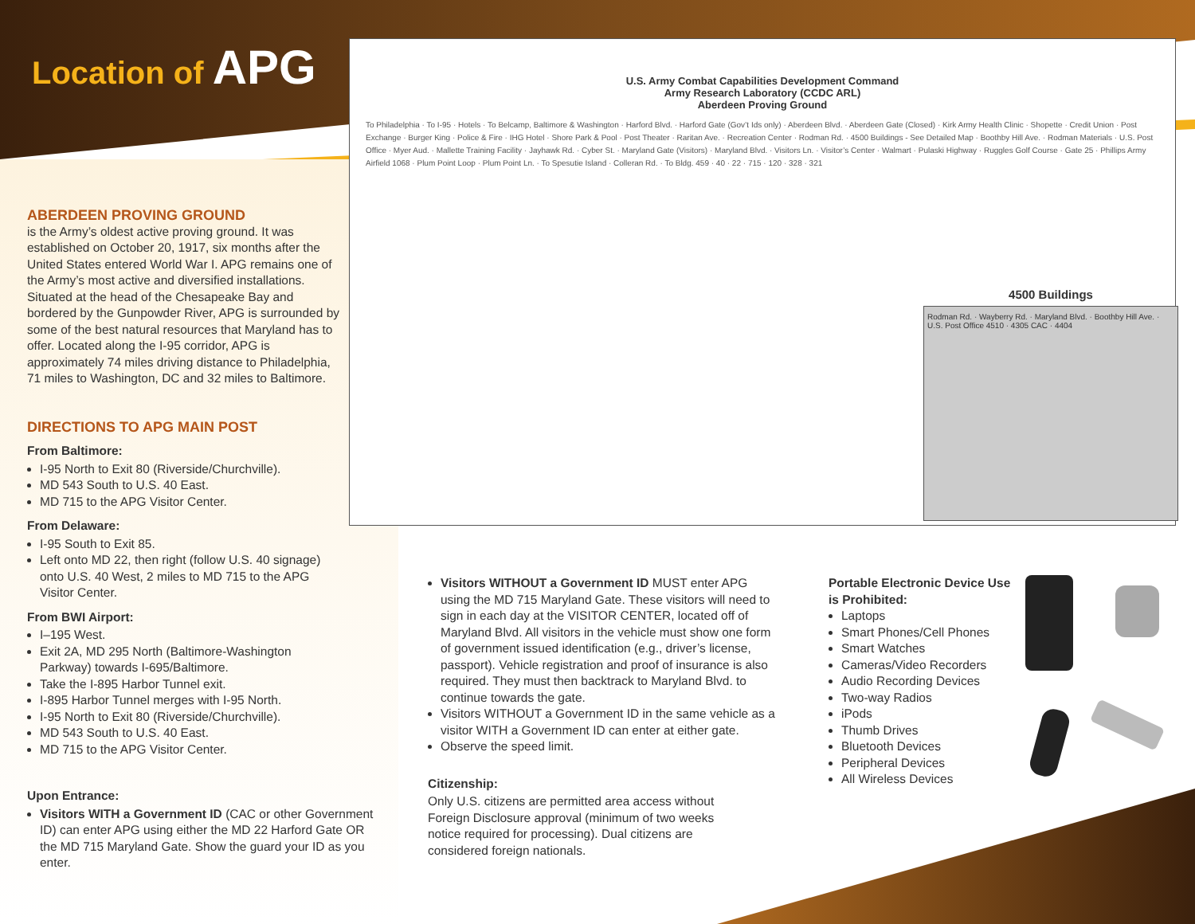Location of APG
ABERDEEN PROVING GROUND
is the Army’s oldest active proving ground. It was established on October 20, 1917, six months after the United States entered World War I. APG remains one of the Army’s most active and diversified installations. Situated at the head of the Chesapeake Bay and bordered by the Gunpowder River, APG is surrounded by some of the best natural resources that Maryland has to offer. Located along the I-95 corridor, APG is approximately 74 miles driving distance to Philadelphia, 71 miles to Washington, DC and 32 miles to Baltimore.
DIRECTIONS TO APG MAIN POST
From Baltimore:
I-95 North to Exit 80 (Riverside/Churchville).
MD 543 South to U.S. 40 East.
MD 715 to the APG Visitor Center.
From Delaware:
I-95 South to Exit 85.
Left onto MD 22, then right (follow U.S. 40 signage) onto U.S. 40 West, 2 miles to MD 715 to the APG Visitor Center.
From BWI Airport:
I–195 West.
Exit 2A, MD 295 North (Baltimore-Washington Parkway) towards I-695/Baltimore.
Take the I-895 Harbor Tunnel exit.
I-895 Harbor Tunnel merges with I-95 North.
I-95 North to Exit 80 (Riverside/Churchville).
MD 543 South to U.S. 40 East.
MD 715 to the APG Visitor Center.
Upon Entrance:
Visitors WITH a Government ID (CAC or other Government ID) can enter APG using either the MD 22 Harford Gate OR the MD 715 Maryland Gate. Show the guard your ID as you enter.
U.S. Army Combat Capabilities Development Command
Army Research Laboratory (CCDC ARL)
Aberdeen Proving Ground
To Philadelphia · To I-95 · Hotels · To Belcamp, Baltimore & Washington · Harford Blvd. · Harford Gate (Gov’t Ids only) · Aberdeen Blvd. · Aberdeen Gate (Closed) · Kirk Army Health Clinic · Shopette · Credit Union · Post Exchange · Burger King · Police & Fire · IHG Hotel · Shore Park & Pool · Post Theater · Raritan Ave. · Recreation Center · Rodman Rd. · 4500 Buildings - See Detailed Map · Boothby Hill Ave. · Rodman Materials · U.S. Post Office · Myer Aud. · Mallette Training Facility · Jayhawk Rd. · Cyber St. · Maryland Gate (Visitors) · Maryland Blvd. · Visitors Ln. · Visitor’s Center · Walmart · Pulaski Highway · Ruggles Golf Course · Gate 25 · Phillips Army Airfield 1068 · Plum Point Loop · Plum Point Ln. · To Spesutie Island · Colleran Rd. · To Bldg. 459 · 40 · 22 · 715 · 120 · 328 · 321
4500 Buildings
Rodman Rd. · Wayberry Rd. · Maryland Blvd. · Boothby Hill Ave. · U.S. Post Office 4510 · 4305 CAC · 4404
Visitors WITHOUT a Government ID MUST enter APG using the MD 715 Maryland Gate. These visitors will need to sign in each day at the VISITOR CENTER, located off of Maryland Blvd. All visitors in the vehicle must show one form of government issued identification (e.g., driver’s license, passport). Vehicle registration and proof of insurance is also required. They must then backtrack to Maryland Blvd. to continue towards the gate.
Visitors WITHOUT a Government ID in the same vehicle as a visitor WITH a Government ID can enter at either gate.
Observe the speed limit.
Citizenship:
Only U.S. citizens are permitted area access without Foreign Disclosure approval (minimum of two weeks notice required for processing). Dual citizens are considered foreign nationals.
Portable Electronic Device Use is Prohibited:
Laptops
Smart Phones/Cell Phones
Smart Watches
Cameras/Video Recorders
Audio Recording Devices
Two-way Radios
iPods
Thumb Drives
Bluetooth Devices
Peripheral Devices
All Wireless Devices